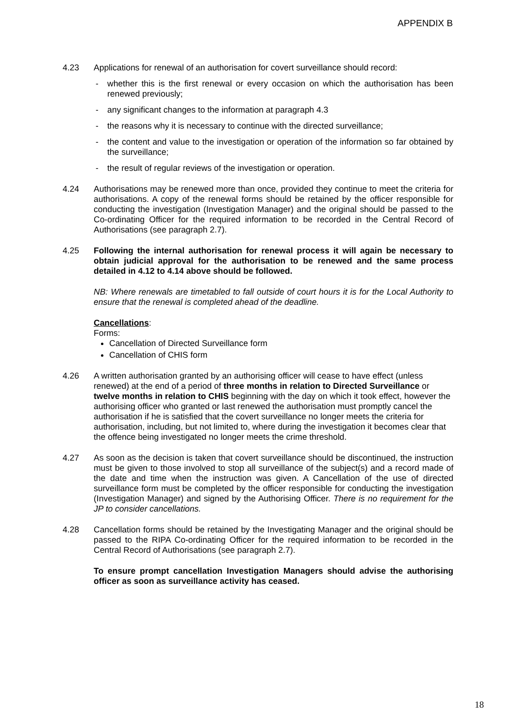APPENDIX B
4.23 Applications for renewal of an authorisation for covert surveillance should record:
- whether this is the first renewal or every occasion on which the authorisation has been renewed previously;
- any significant changes to the information at paragraph 4.3
- the reasons why it is necessary to continue with the directed surveillance;
- the content and value to the investigation or operation of the information so far obtained by the surveillance;
- the result of regular reviews of the investigation or operation.
4.24 Authorisations may be renewed more than once, provided they continue to meet the criteria for authorisations. A copy of the renewal forms should be retained by the officer responsible for conducting the investigation (Investigation Manager) and the original should be passed to the Co-ordinating Officer for the required information to be recorded in the Central Record of Authorisations (see paragraph 2.7).
4.25 Following the internal authorisation for renewal process it will again be necessary to obtain judicial approval for the authorisation to be renewed and the same process detailed in 4.12 to 4.14 above should be followed.
NB: Where renewals are timetabled to fall outside of court hours it is for the Local Authority to ensure that the renewal is completed ahead of the deadline.
Cancellations:
Forms:
Cancellation of Directed Surveillance form
Cancellation of CHIS form
4.26 A written authorisation granted by an authorising officer will cease to have effect (unless renewed) at the end of a period of three months in relation to Directed Surveillance or twelve months in relation to CHIS beginning with the day on which it took effect, however the authorising officer who granted or last renewed the authorisation must promptly cancel the authorisation if he is satisfied that the covert surveillance no longer meets the criteria for authorisation, including, but not limited to, where during the investigation it becomes clear that the offence being investigated no longer meets the crime threshold.
4.27 As soon as the decision is taken that covert surveillance should be discontinued, the instruction must be given to those involved to stop all surveillance of the subject(s) and a record made of the date and time when the instruction was given. A Cancellation of the use of directed surveillance form must be completed by the officer responsible for conducting the investigation (Investigation Manager) and signed by the Authorising Officer. There is no requirement for the JP to consider cancellations.
4.28 Cancellation forms should be retained by the Investigating Manager and the original should be passed to the RIPA Co-ordinating Officer for the required information to be recorded in the Central Record of Authorisations (see paragraph 2.7).
To ensure prompt cancellation Investigation Managers should advise the authorising officer as soon as surveillance activity has ceased.
18